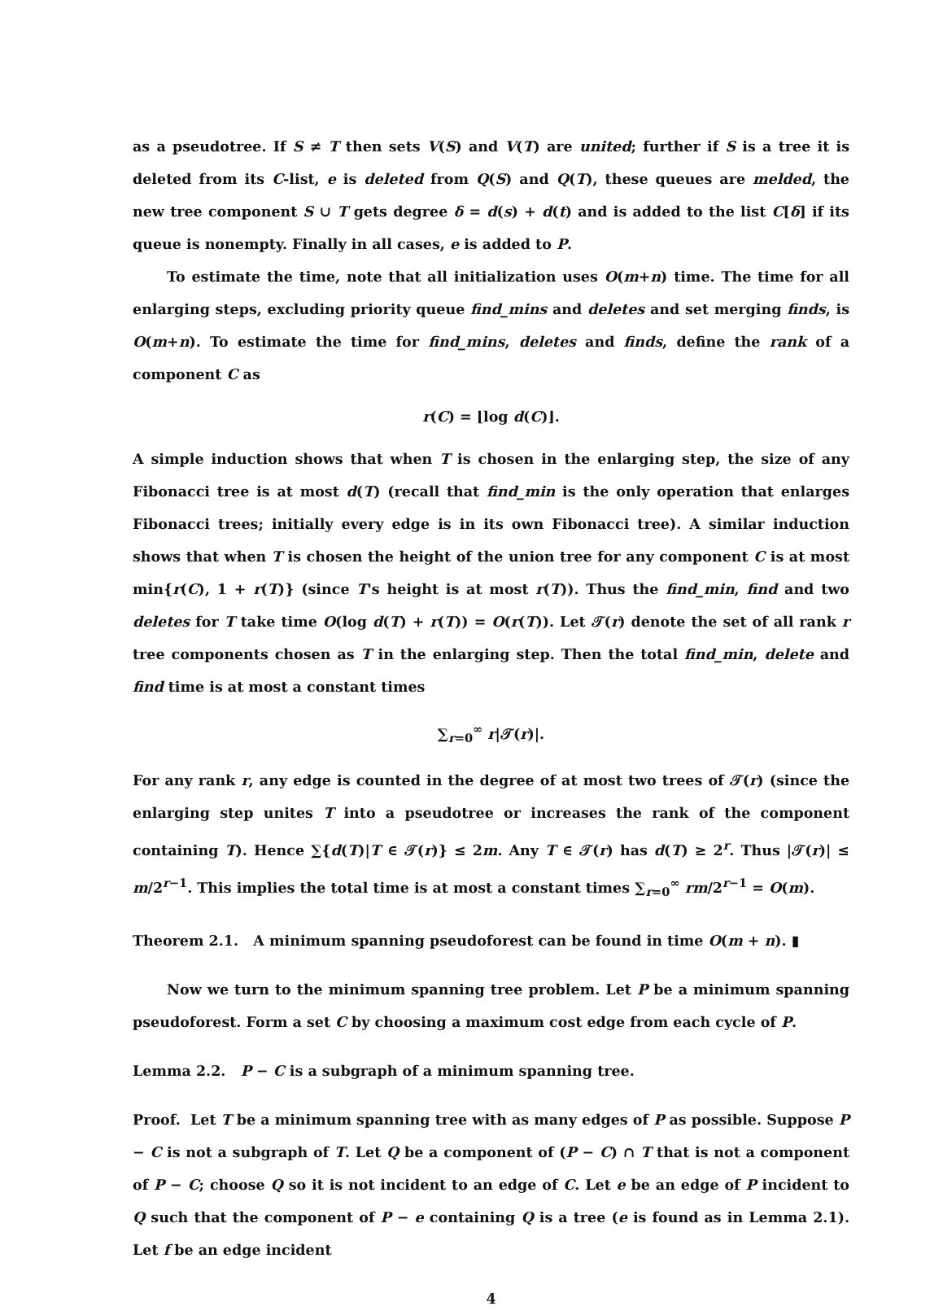as a pseudotree. If S ≠ T then sets V(S) and V(T) are united; further if S is a tree it is deleted from its C-list, e is deleted from Q(S) and Q(T), these queues are melded, the new tree component S ∪ T gets degree δ = d(s) + d(t) and is added to the list C[δ] if its queue is nonempty. Finally in all cases, e is added to P.
To estimate the time, note that all initialization uses O(m+n) time. The time for all enlarging steps, excluding priority queue find_mins and deletes and set merging finds, is O(m+n). To estimate the time for find_mins, deletes and finds, define the rank of a component C as
r(C) = ⌊log d(C)⌋.
A simple induction shows that when T is chosen in the enlarging step, the size of any Fibonacci tree is at most d(T) (recall that find_min is the only operation that enlarges Fibonacci trees; initially every edge is in its own Fibonacci tree). A similar induction shows that when T is chosen the height of the union tree for any component C is at most min{r(C), 1 + r(T)} (since T's height is at most r(T)). Thus the find_min, find and two deletes for T take time O(log d(T) + r(T)) = O(r(T)). Let 𝒯(r) denote the set of all rank r tree components chosen as T in the enlarging step. Then the total find_min, delete and find time is at most a constant times
∑<sub>r=0</sub><sup>∞</sup> r|𝒯(r)|.
For any rank r, any edge is counted in the degree of at most two trees of 𝒯(r) (since the enlarging step unites T into a pseudotree or increases the rank of the component containing T). Hence ∑{d(T)|T ∈ 𝒯(r)} ≤ 2m. Any T ∈ 𝒯(r) has d(T) ≥ 2<sup>r</sup>. Thus |𝒯(r)| ≤ m/2<sup>r−1</sup>. This implies the total time is at most a constant times ∑<sub>r=0</sub><sup>∞</sup> rm/2<sup>r−1</sup> = O(m).
Theorem 2.1. A minimum spanning pseudoforest can be found in time O(m + n). ▮
Now we turn to the minimum spanning tree problem. Let P be a minimum spanning pseudoforest. Form a set C by choosing a maximum cost edge from each cycle of P.
Lemma 2.2. P − C is a subgraph of a minimum spanning tree.
Proof. Let T be a minimum spanning tree with as many edges of P as possible. Suppose P − C is not a subgraph of T. Let Q be a component of (P − C) ∩ T that is not a component of P − C; choose Q so it is not incident to an edge of C. Let e be an edge of P incident to Q such that the component of P − e containing Q is a tree (e is found as in Lemma 2.1). Let f be an edge incident
4